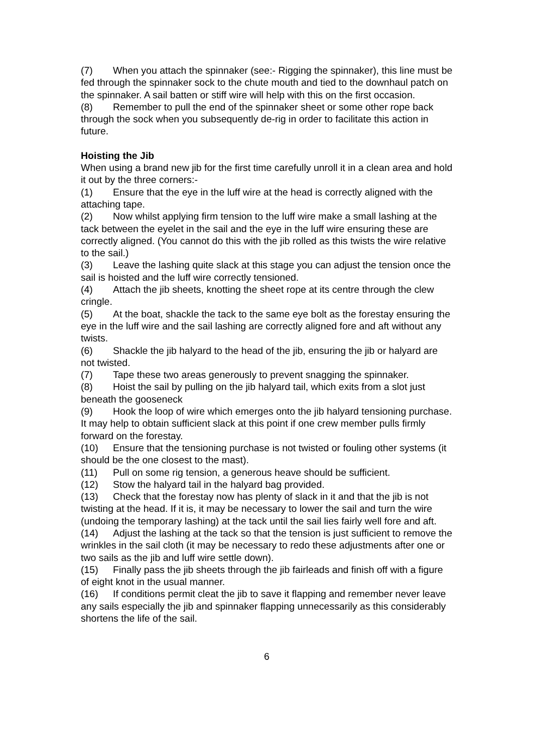(7) When you attach the spinnaker (see:- Rigging the spinnaker), this line must be fed through the spinnaker sock to the chute mouth and tied to the downhaul patch on the spinnaker. A sail batten or stiff wire will help with this on the first occasion.
(8) Remember to pull the end of the spinnaker sheet or some other rope back through the sock when you subsequently de-rig in order to facilitate this action in future.
Hoisting the Jib
When using a brand new jib for the first time carefully unroll it in a clean area and hold it out by the three corners:-
(1) Ensure that the eye in the luff wire at the head is correctly aligned with the attaching tape.
(2) Now whilst applying firm tension to the luff wire make a small lashing at the tack between the eyelet in the sail and the eye in the luff wire ensuring these are correctly aligned. (You cannot do this with the jib rolled as this twists the wire relative to the sail.)
(3) Leave the lashing quite slack at this stage you can adjust the tension once the sail is hoisted and the luff wire correctly tensioned.
(4) Attach the jib sheets, knotting the sheet rope at its centre through the clew cringle.
(5) At the boat, shackle the tack to the same eye bolt as the forestay ensuring the eye in the luff wire and the sail lashing are correctly aligned fore and aft without any twists.
(6) Shackle the jib halyard to the head of the jib, ensuring the jib or halyard are not twisted.
(7) Tape these two areas generously to prevent snagging the spinnaker.
(8) Hoist the sail by pulling on the jib halyard tail, which exits from a slot just beneath the gooseneck
(9) Hook the loop of wire which emerges onto the jib halyard tensioning purchase. It may help to obtain sufficient slack at this point if one crew member pulls firmly forward on the forestay.
(10) Ensure that the tensioning purchase is not twisted or fouling other systems (it should be the one closest to the mast).
(11) Pull on some rig tension, a generous heave should be sufficient.
(12) Stow the halyard tail in the halyard bag provided.
(13) Check that the forestay now has plenty of slack in it and that the jib is not twisting at the head. If it is, it may be necessary to lower the sail and turn the wire (undoing the temporary lashing) at the tack until the sail lies fairly well fore and aft.
(14) Adjust the lashing at the tack so that the tension is just sufficient to remove the wrinkles in the sail cloth (it may be necessary to redo these adjustments after one or two sails as the jib and luff wire settle down).
(15) Finally pass the jib sheets through the jib fairleads and finish off with a figure of eight knot in the usual manner.
(16) If conditions permit cleat the jib to save it flapping and remember never leave any sails especially the jib and spinnaker flapping unnecessarily as this considerably shortens the life of the sail.
6